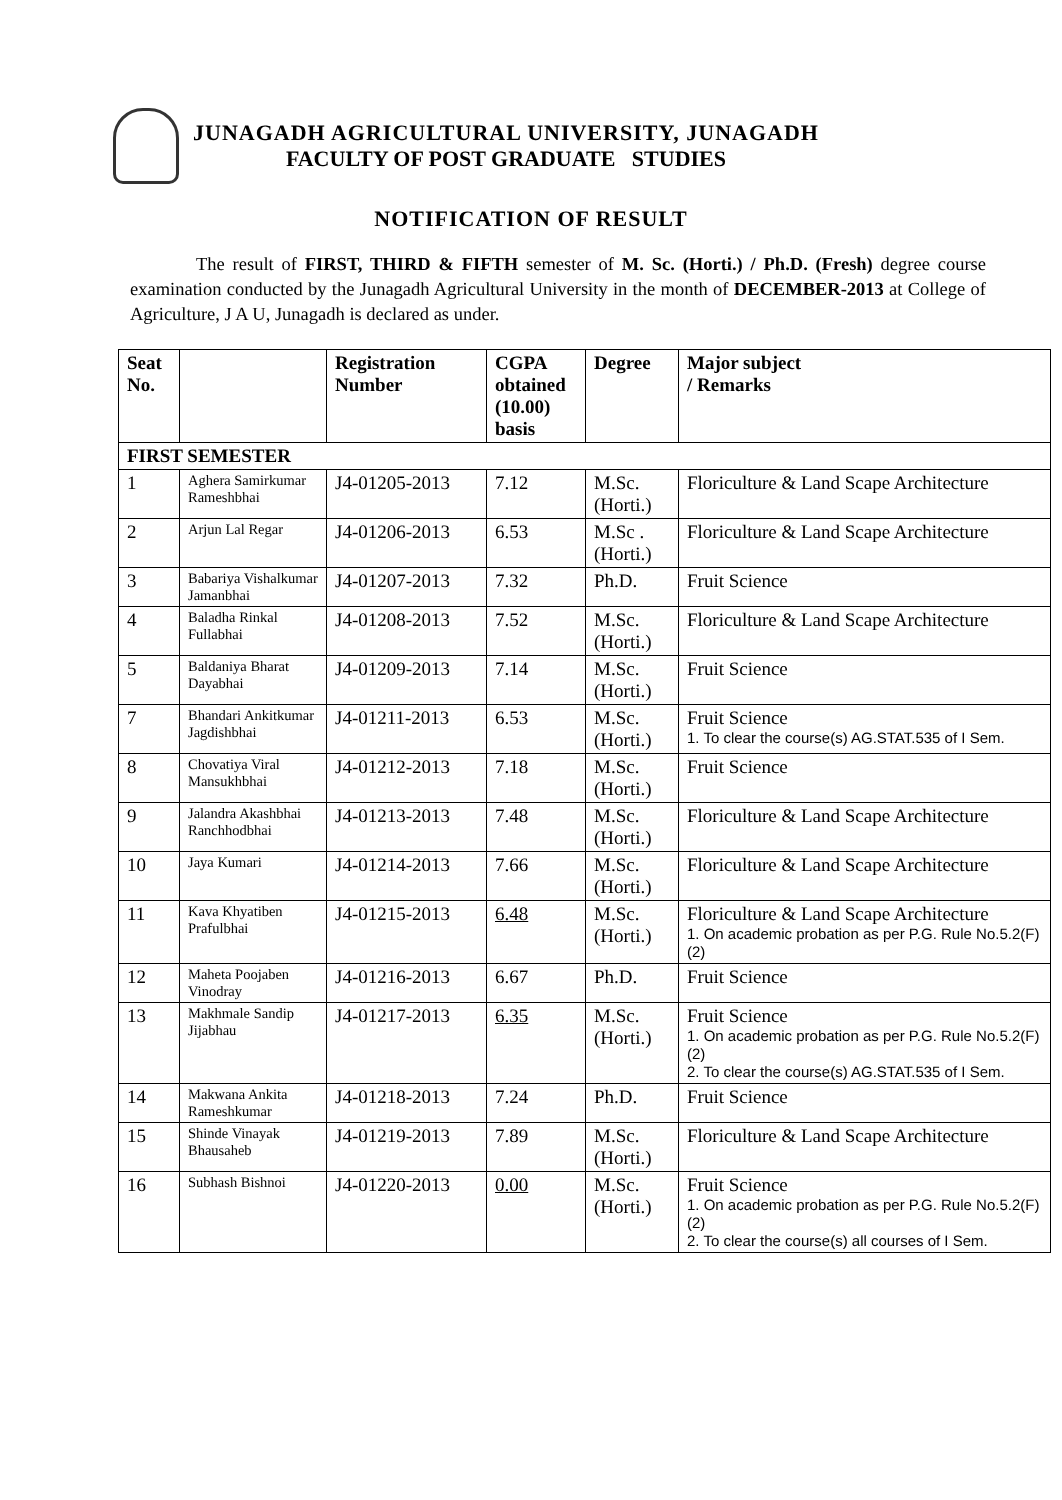JUNAGADH AGRICULTURAL UNIVERSITY, JUNAGADH
FACULTY OF POST GRADUATE STUDIES
NOTIFICATION OF RESULT
The result of FIRST, THIRD & FIFTH semester of M. Sc. (Horti.) / Ph.D. (Fresh) degree course examination conducted by the Junagadh Agricultural University in the month of DECEMBER-2013 at College of Agriculture, J A U, Junagadh is declared as under.
| Seat No. | | Registration Number | CGPA obtained (10.00) basis | Degree | Major subject / Remarks |
| --- | --- | --- | --- | --- | --- |
| FIRST SEMESTER | | | | | |
| 1 | Aghera Samirkumar Rameshbhai | J4-01205-2013 | 7.12 | M.Sc. (Horti.) | Floriculture & Land Scape Architecture |
| 2 | Arjun Lal Regar | J4-01206-2013 | 6.53 | M.Sc .(Horti.) | Floriculture & Land Scape Architecture |
| 3 | Babariya Vishalkumar Jamanbhai | J4-01207-2013 | 7.32 | Ph.D. | Fruit Science |
| 4 | Baladha Rinkal Fullabhai | J4-01208-2013 | 7.52 | M.Sc. (Horti.) | Floriculture & Land Scape Architecture |
| 5 | Baldaniya Bharat Dayabhai | J4-01209-2013 | 7.14 | M.Sc. (Horti.) | Fruit Science |
| 7 | Bhandari Ankitkumar Jagdishbhai | J4-01211-2013 | 6.53 | M.Sc. (Horti.) | Fruit Science 1. To clear the course(s) AG.STAT.535 of I Sem. |
| 8 | Chovatiya Viral Mansukhbhai | J4-01212-2013 | 7.18 | M.Sc. (Horti.) | Fruit Science |
| 9 | Jalandra Akashbhai Ranchhodbhai | J4-01213-2013 | 7.48 | M.Sc. (Horti.) | Floriculture & Land Scape Architecture |
| 10 | Jaya Kumari | J4-01214-2013 | 7.66 | M.Sc. (Horti.) | Floriculture & Land Scape Architecture |
| 11 | Kava Khyatiben Prafulbhai | J4-01215-2013 | 6.48 | M.Sc. (Horti.) | Floriculture & Land Scape Architecture 1. On academic probation as per P.G. Rule No.5.2(F)(2) |
| 12 | Maheta Poojaben Vinodray | J4-01216-2013 | 6.67 | Ph.D. | Fruit Science |
| 13 | Makhmale Sandip Jijabhau | J4-01217-2013 | 6.35 | M.Sc. (Horti.) | Fruit Science 1. On academic probation as per P.G. Rule No.5.2(F)(2) 2. To clear the course(s) AG.STAT.535 of I Sem. |
| 14 | Makwana Ankita Rameshkumar | J4-01218-2013 | 7.24 | Ph.D. | Fruit Science |
| 15 | Shinde Vinayak Bhausaheb | J4-01219-2013 | 7.89 | M.Sc. (Horti.) | Floriculture & Land Scape Architecture |
| 16 | Subhash Bishnoi | J4-01220-2013 | 0.00 | M.Sc. (Horti.) | Fruit Science 1. On academic probation as per P.G. Rule No.5.2(F)(2) 2. To clear the course(s) all courses of I Sem. |